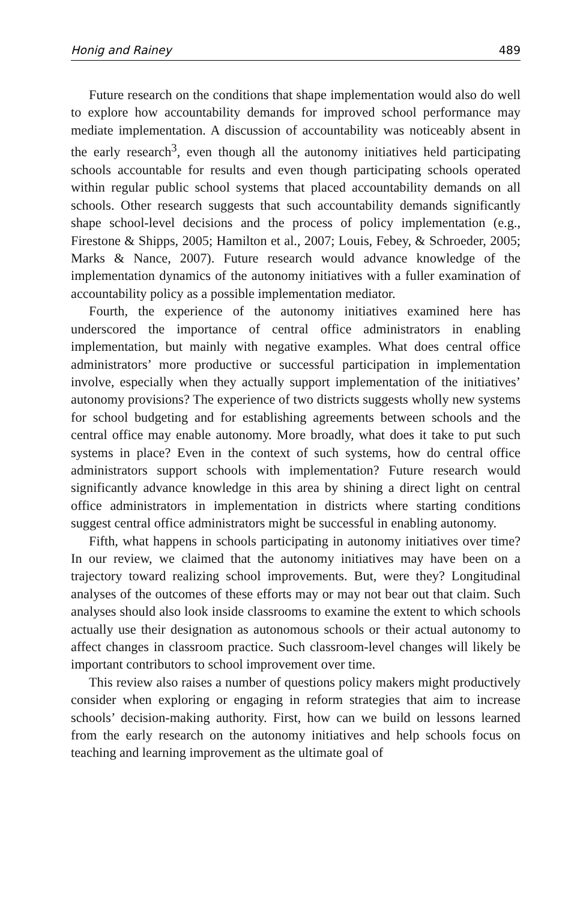Honig and Rainey 489
Future research on the conditions that shape implementation would also do well to explore how accountability demands for improved school performance may mediate implementation. A discussion of accountability was noticeably absent in the early research<sup>3</sup>, even though all the autonomy initiatives held participating schools accountable for results and even though participating schools operated within regular public school systems that placed accountability demands on all schools. Other research suggests that such accountability demands significantly shape school-level decisions and the process of policy implementation (e.g., Firestone & Shipps, 2005; Hamilton et al., 2007; Louis, Febey, & Schroeder, 2005; Marks & Nance, 2007). Future research would advance knowledge of the implementation dynamics of the autonomy initiatives with a fuller examination of accountability policy as a possible implementation mediator.
Fourth, the experience of the autonomy initiatives examined here has underscored the importance of central office administrators in enabling implementation, but mainly with negative examples. What does central office administrators’ more productive or successful participation in implementation involve, especially when they actually support implementation of the initiatives’ autonomy provisions? The experience of two districts suggests wholly new systems for school budgeting and for establishing agreements between schools and the central office may enable autonomy. More broadly, what does it take to put such systems in place? Even in the context of such systems, how do central office administrators support schools with implementation? Future research would significantly advance knowledge in this area by shining a direct light on central office administrators in implementation in districts where starting conditions suggest central office administrators might be successful in enabling autonomy.
Fifth, what happens in schools participating in autonomy initiatives over time? In our review, we claimed that the autonomy initiatives may have been on a trajectory toward realizing school improvements. But, were they? Longitudinal analyses of the outcomes of these efforts may or may not bear out that claim. Such analyses should also look inside classrooms to examine the extent to which schools actually use their designation as autonomous schools or their actual autonomy to affect changes in classroom practice. Such classroom-level changes will likely be important contributors to school improvement over time.
This review also raises a number of questions policy makers might productively consider when exploring or engaging in reform strategies that aim to increase schools’ decision-making authority. First, how can we build on lessons learned from the early research on the autonomy initiatives and help schools focus on teaching and learning improvement as the ultimate goal of